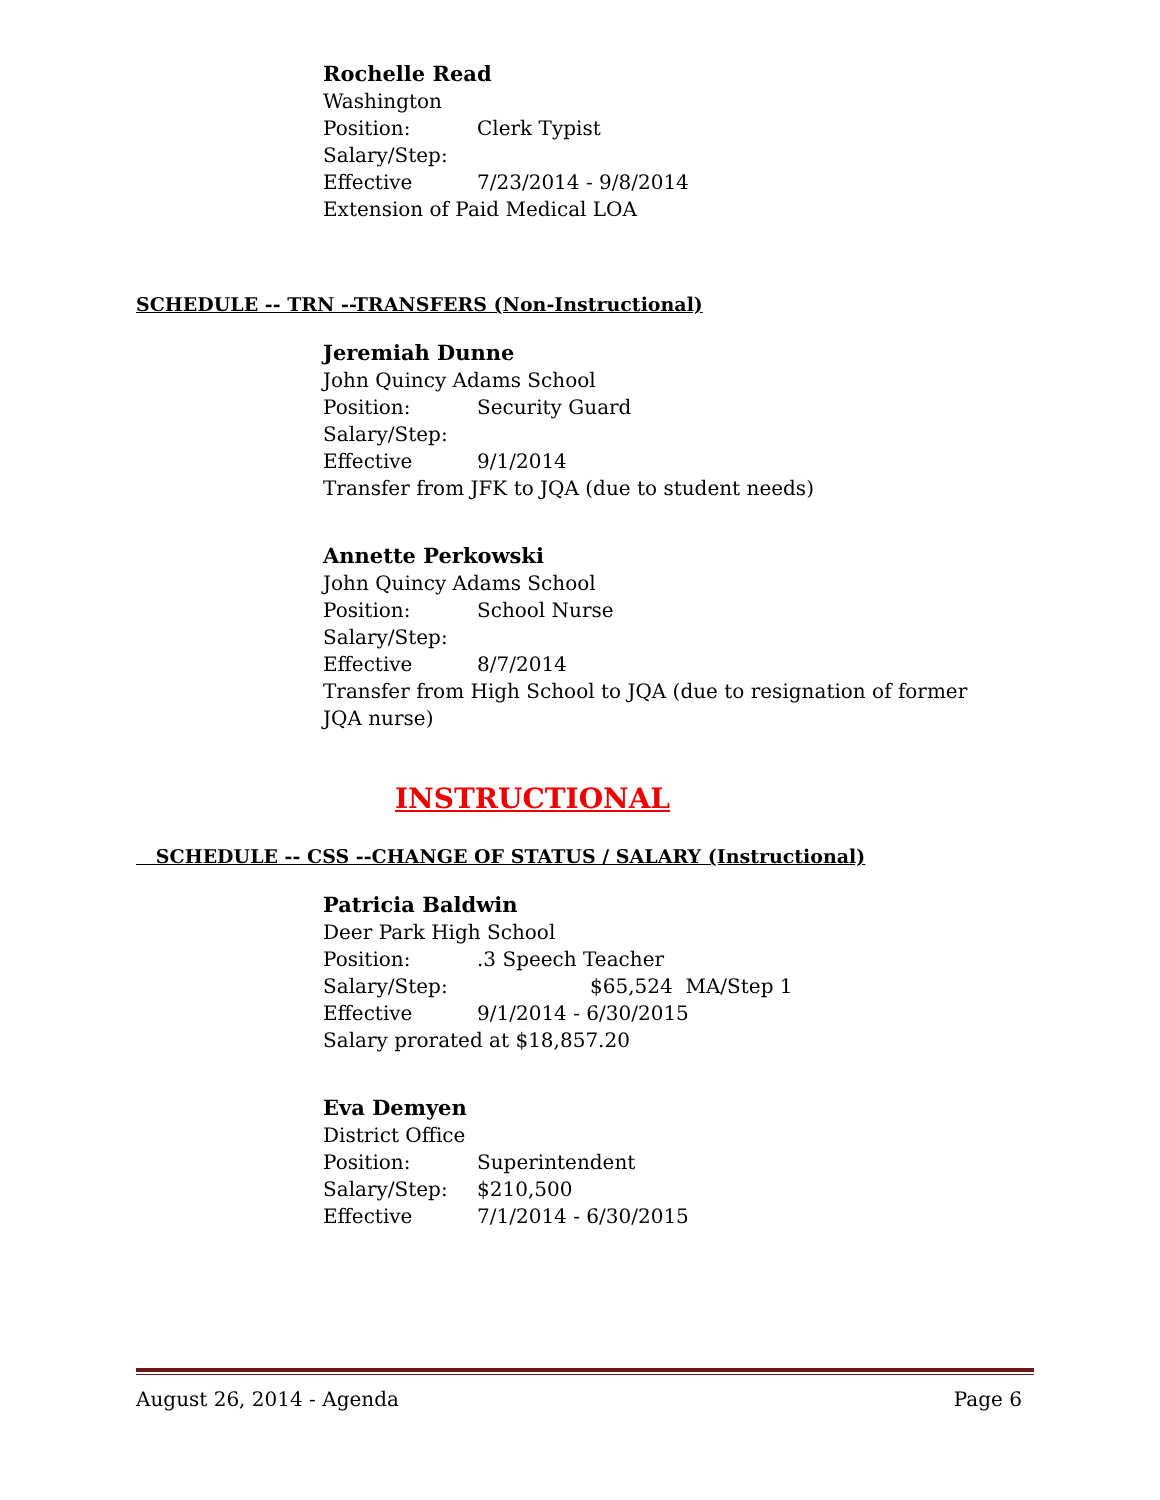Rochelle Read
Washington
Position: Clerk Typist
Salary/Step:
Effective 7/23/2014 - 9/8/2014
Extension of Paid Medical LOA
SCHEDULE -- TRN --TRANSFERS (Non-Instructional)
Jeremiah Dunne
John Quincy Adams School
Position: Security Guard
Salary/Step:
Effective 9/1/2014
Transfer from JFK to JQA (due to student needs)
Annette Perkowski
John Quincy Adams School
Position: School Nurse
Salary/Step:
Effective 8/7/2014
Transfer from High School to JQA (due to resignation of former JQA nurse)
INSTRUCTIONAL
SCHEDULE -- CSS --CHANGE OF STATUS / SALARY (Instructional)
Patricia Baldwin
Deer Park High School
Position:.3 Speech Teacher
Salary/Step: $65,524 MA/Step 1
Effective 9/1/2014 - 6/30/2015
Salary prorated at $18,857.20
Eva Demyen
District Office
Position: Superintendent
Salary/Step: $210,500
Effective 7/1/2014 - 6/30/2015
August 26, 2014 - Agenda Page 6